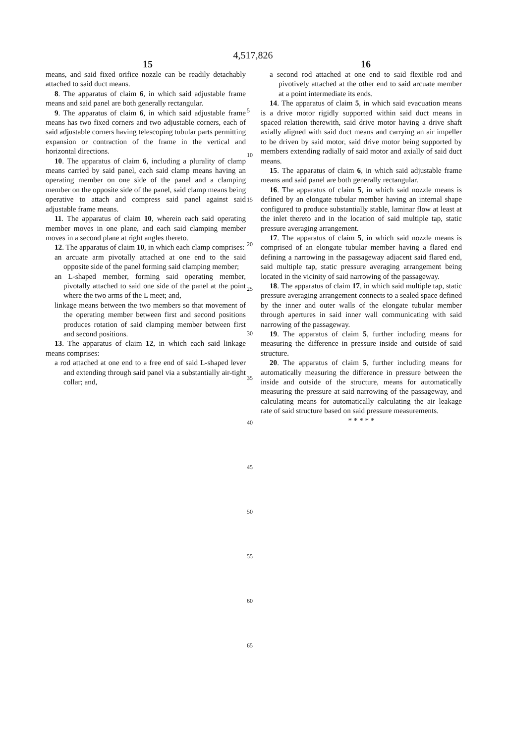4,517,826
15 16
means, and said fixed orifice nozzle can be readily detachably attached to said duct means.
8. The apparatus of claim 6, in which said adjustable frame means and said panel are both generally rectangular.
9. The apparatus of claim 6, in which said adjustable frame means has two fixed corners and two adjustable corners, each of said adjustable corners having telescoping tubular parts permitting expansion or contraction of the frame in the vertical and horizontal directions.
10. The apparatus of claim 6, including a plurality of clamp means carried by said panel, each said clamp means having an operating member on one side of the panel and a clamping member on the opposite side of the panel, said clamp means being operative to attach and compress said panel against said adjustable frame means.
11. The apparatus of claim 10, wherein each said operating member moves in one plane, and each said clamping member moves in a second plane at right angles thereto.
12. The apparatus of claim 10, in which each clamp comprises:
an arcuate arm pivotally attached at one end to the said opposite side of the panel forming said clamping member;
an L-shaped member, forming said operating member, pivotally attached to said one side of the panel at the point where the two arms of the L meet; and,
linkage means between the two members so that movement of the operating member between first and second positions produces rotation of said clamping member between first and second positions.
13. The apparatus of claim 12, in which each said linkage means comprises:
a rod attached at one end to a free end of said L-shaped lever and extending through said panel via a substantially air-tight collar; and,
a second rod attached at one end to said flexible rod and pivotively attached at the other end to said arcuate member at a point intermediate its ends.
14. The apparatus of claim 5, in which said evacuation means is a drive motor rigidly supported within said duct means in spaced relation therewith, said drive motor having a drive shaft axially aligned with said duct means and carrying an air impeller to be driven by said motor, said drive motor being supported by members extending radially of said motor and axially of said duct means.
15. The apparatus of claim 6, in which said adjustable frame means and said panel are both generally rectangular.
16. The apparatus of claim 5, in which said nozzle means is defined by an elongate tubular member having an internal shape configured to produce substantially stable, laminar flow at least at the inlet thereto and in the location of said multiple tap, static pressure averaging arrangement.
17. The apparatus of claim 5, in which said nozzle means is comprised of an elongate tubular member having a flared end defining a narrowing in the passageway adjacent said flared end, said multiple tap, static pressure averaging arrangement being located in the vicinity of said narrowing of the passageway.
18. The apparatus of claim 17, in which said multiple tap, static pressure averaging arrangement connects to a sealed space defined by the inner and outer walls of the elongate tubular member through apertures in said inner wall communicating with said narrowing of the passageway.
19. The apparatus of claim 5, further including means for measuring the difference in pressure inside and outside of said structure.
20. The apparatus of claim 5, further including means for automatically measuring the difference in pressure between the inside and outside of the structure, means for automatically measuring the pressure at said narrowing of the passageway, and calculating means for automatically calculating the air leakage rate of said structure based on said pressure measurements.
* * * * *
5
10
15
20
25
30
35
40
45
50
55
60
65